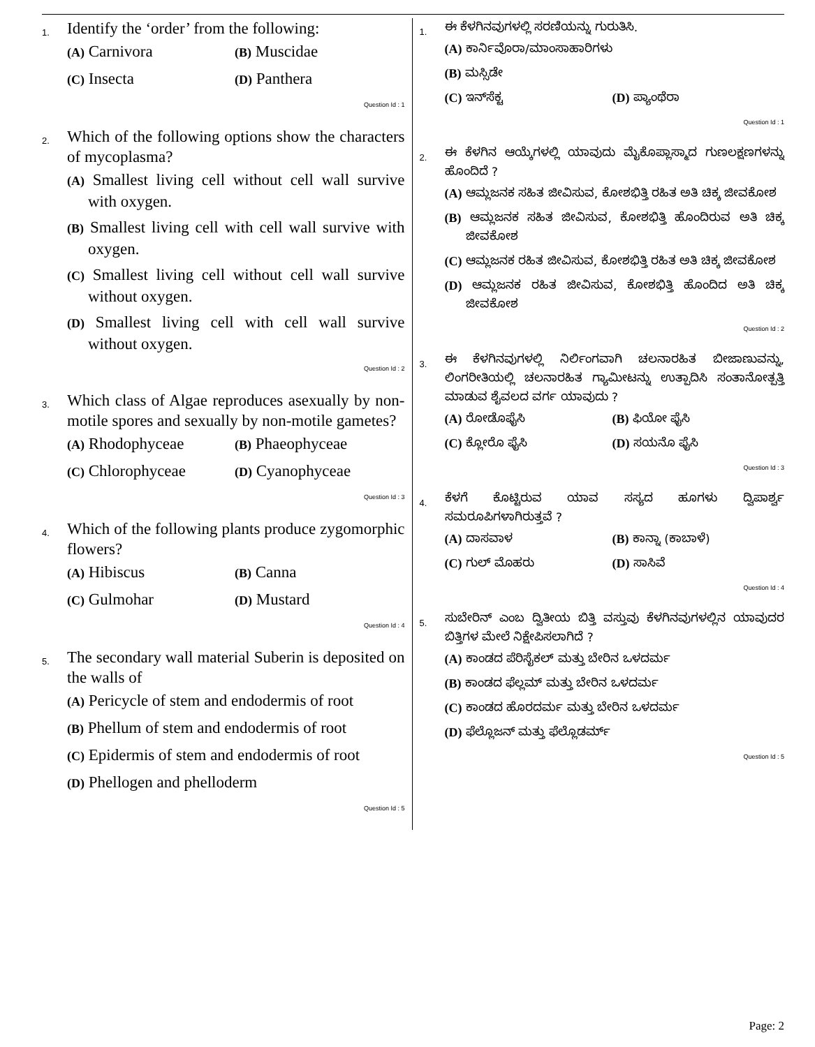1.
Identify the ‘order’ from the following:
(A) Carnivora (B) Muscidae
(C) Insecta (D) Panthera
Question Id : 1
2.
Which of the following options show the characters of mycoplasma?
(A) Smallest living cell without cell wall survive with oxygen.
(B) Smallest living cell with cell wall survive with oxygen.
(C) Smallest living cell without cell wall survive without oxygen.
(D) Smallest living cell with cell wall survive without oxygen.
Question Id : 2
3.
Which class of Algae reproduces asexually by non-motile spores and sexually by non-motile gametes?
(A) Rhodophyceae (B) Phaeophyceae
(C) Chlorophyceae (D) Cyanophyceae
Question Id : 3
4.
Which of the following plants produce zygomorphic flowers?
(A) Hibiscus (B) Canna
(C) Gulmohar (D) Mustard
Question Id : 4
5.
The secondary wall material Suberin is deposited on the walls of
(A) Pericycle of stem and endodermis of root
(B) Phellum of stem and endodermis of root
(C) Epidermis of stem and endodermis of root
(D) Phellogen and phelloderm
Question Id : 5
1.
ಈ ಕೆಳಗಿನವುಗಳಲ್ಲಿ ಸರಣಿಯನ್ನು ಗುರುತಿಸಿ.
(A) ಕಾರ್ನಿವೊರಾ/ಮಾಂಸಾಹಾರಿಗಳು
(B) ಮಸ್ಸಿಡೇ
(C) ಇನ್‌ಸೆಕ್ಟ (D) ಪ್ಯಾಂಥೆರಾ
Question Id : 1
2.
ಈ ಕೆಳಗಿನ ಆಯ್ಕೆಗಳಲ್ಲಿ ಯಾವುದು ಮೈಕೊಪ್ಲಾಸ್ಮಾದ ಗುಣಲಕ್ಷಣಗಳನ್ನು ಹೊಂದಿದೆ ?
(A) ಆಮ್ಲಜನಕ ಸಹಿತ ಜೀವಿಸುವ, ಕೋಶಭಿತ್ತಿ ರಹಿತ ಅತಿ ಚಿಕ್ಕ ಜೀವಕೋಶ
(B) ಆಮ್ಲಜನಕ ಸಹಿತ ಜೀವಿಸುವ, ಕೋಶಭಿತ್ತಿ ಹೊಂದಿರುವ ಅತಿ ಚಿಕ್ಕ ಜೀವಕೋಶ
(C) ಆಮ್ಲಜನಕ ರಹಿತ ಜೀವಿಸುವ, ಕೋಶಭಿತ್ತಿ ರಹಿತ ಅತಿ ಚಿಕ್ಕ ಜೀವಕೋಶ
(D) ಆಮ್ಲಜನಕ ರಹಿತ ಜೀವಿಸುವ, ಕೋಶಭಿತ್ತಿ ಹೊಂದಿದ ಅತಿ ಚಿಕ್ಕ ಜೀವಕೋಶ
Question Id : 2
3.
ಈ ಕೆಳಗಿನವುಗಳಲ್ಲಿ ನಿರ್ಲಿಂಗವಾಗಿ ಚಲನಾರಹಿತ ಬೀಜಾಣುವನ್ನು, ಲಿಂಗರೀತಿಯಲ್ಲಿ ಚಲನಾರಹಿತ ಗ್ಯಾಮೀಟನ್ನು ಉತ್ಪಾದಿಸಿ ಸಂತಾನೋತ್ಪತ್ತಿ ಮಾಡುವ ಶೈವಲದ ವರ್ಗ ಯಾವುದು ?
(A) ರೋಡೊಫೈಸಿ (B) ಫಿಯೋ ಫೈಸಿ
(C) ಕ್ಲೋರೊ ಫೈಸಿ (D) ಸಯನೊ ಫೈಸಿ
Question Id : 3
4.
ಕೆಳಗೆ ಕೊಟ್ಟಿರುವ ಯಾವ ಸಸ್ಯದ ಹೂಗಳು ದ್ವಿಪಾರ್ಶ್ವ ಸಮರೂಪಿಗಳಾಗಿರುತ್ತವೆ ?
(A) ದಾಸವಾಳ (B) ಕಾನ್ನಾ (ಕಾಬಾಳೆ)
(C) ಗುಲ್ ಮೊಹರು (D) ಸಾಸಿವೆ
Question Id : 4
5.
ಸುಬೇರಿನ್ ಎಂಬ ದ್ವಿತೀಯ ಬಿತ್ತಿ ವಸ್ತುವು ಕೆಳಗಿನವುಗಳಲ್ಲಿನ ಯಾವುದರ ಬಿತ್ತಿಗಳ ಮೇಲೆ ನಿಕ್ಷೇಪಿಸಲಾಗಿದೆ ?
(A) ಕಾಂಡದ ಪೆರಿಸೈಕಲ್ ಮತ್ತು ಬೇರಿನ ಒಳದರ್ಮ
(B) ಕಾಂಡದ ಫೆಲ್ಲಮ್ ಮತ್ತು ಬೇರಿನ ಒಳದರ್ಮ
(C) ಕಾಂಡದ ಹೊರದರ್ಮ ಮತ್ತು ಬೇರಿನ ಒಳದರ್ಮ
(D) ಫೆಲ್ಲೊಜನ್ ಮತ್ತು ಫೆಲ್ಲೊಡರ್ಮ್
Question Id : 5
Page: 2